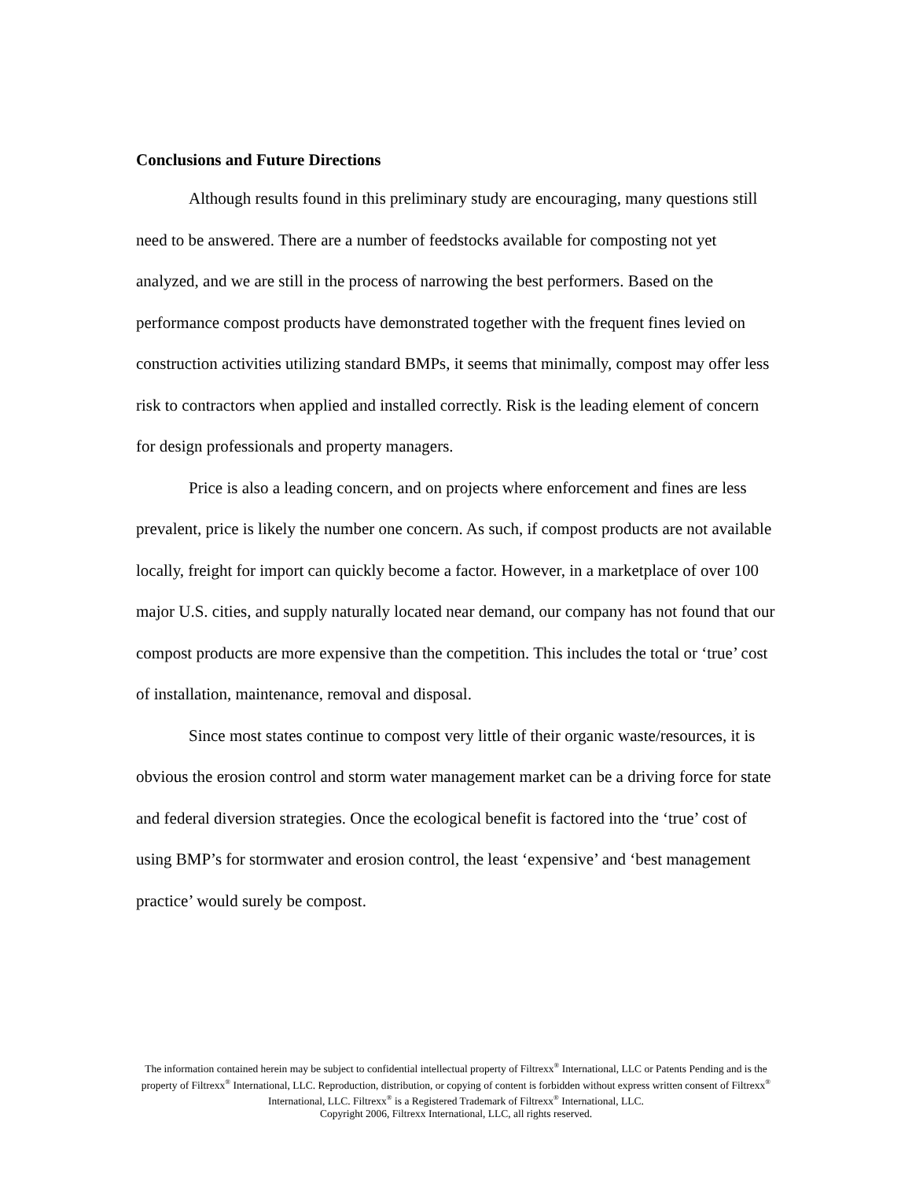Conclusions and Future Directions
Although results found in this preliminary study are encouraging, many questions still need to be answered. There are a number of feedstocks available for composting not yet analyzed, and we are still in the process of narrowing the best performers. Based on the performance compost products have demonstrated together with the frequent fines levied on construction activities utilizing standard BMPs, it seems that minimally, compost may offer less risk to contractors when applied and installed correctly. Risk is the leading element of concern for design professionals and property managers.
Price is also a leading concern, and on projects where enforcement and fines are less prevalent, price is likely the number one concern. As such, if compost products are not available locally, freight for import can quickly become a factor. However, in a marketplace of over 100 major U.S. cities, and supply naturally located near demand, our company has not found that our compost products are more expensive than the competition. This includes the total or ‘true’ cost of installation, maintenance, removal and disposal.
Since most states continue to compost very little of their organic waste/resources, it is obvious the erosion control and storm water management market can be a driving force for state and federal diversion strategies. Once the ecological benefit is factored into the ‘true’ cost of using BMP’s for stormwater and erosion control, the least ‘expensive’ and ‘best management practice’ would surely be compost.
The information contained herein may be subject to confidential intellectual property of Filtrexx<sup>®</sup> International, LLC or Patents Pending and is the property of Filtrexx<sup>®</sup> International, LLC. Reproduction, distribution, or copying of content is forbidden without express written consent of Filtrexx<sup>®</sup> International, LLC. Filtrexx<sup>®</sup> is a Registered Trademark of Filtrexx<sup>®</sup> International, LLC.
Copyright 2006, Filtrexx International, LLC, all rights reserved.